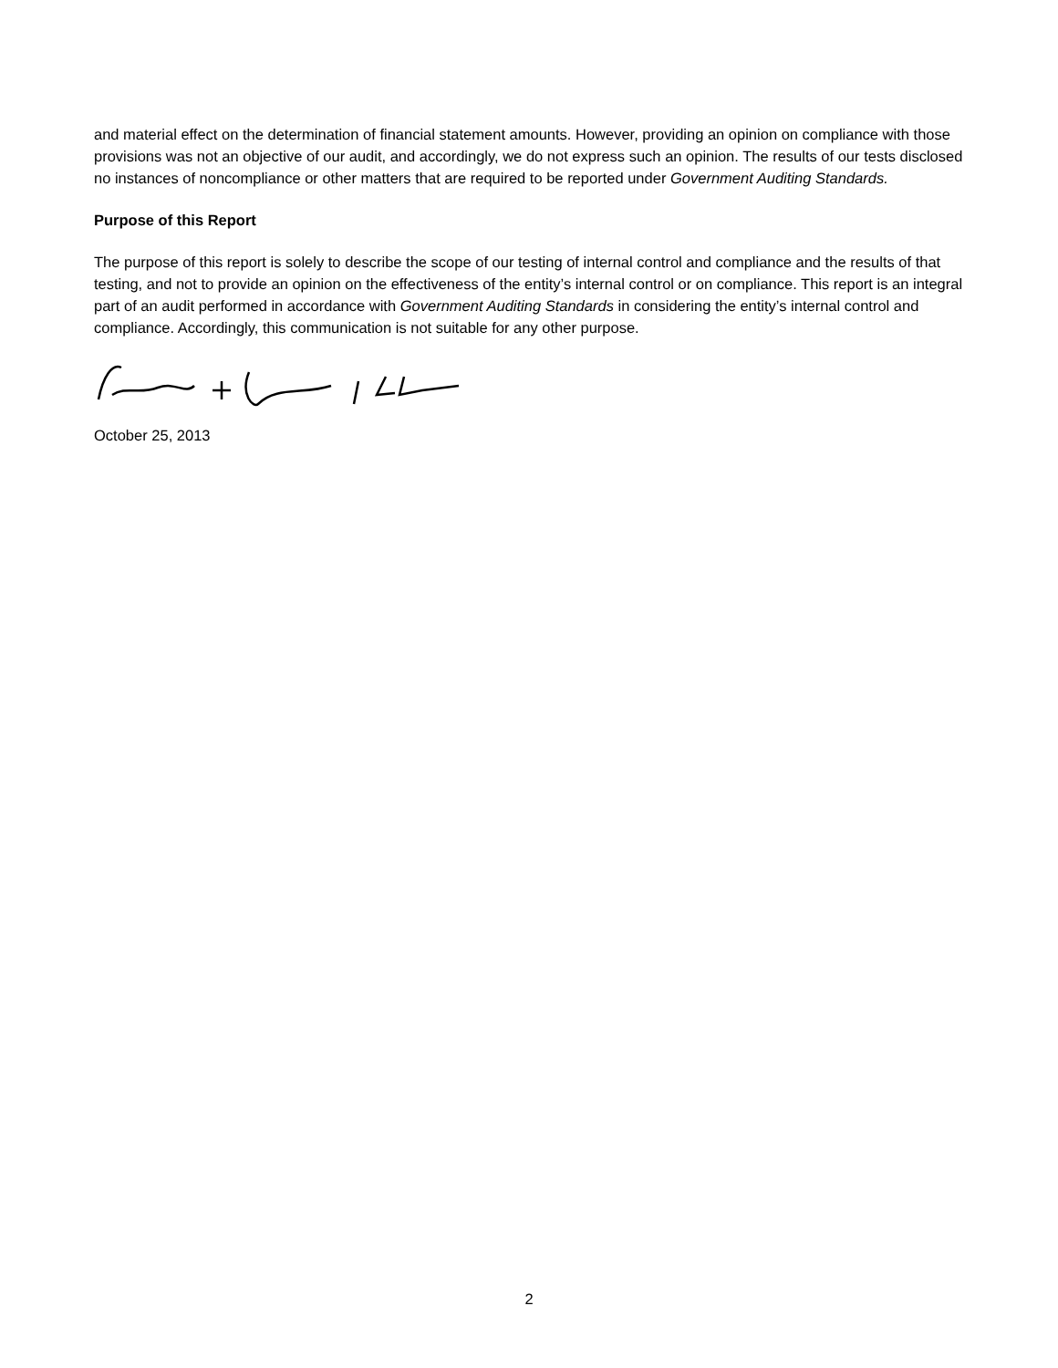and material effect on the determination of financial statement amounts. However, providing an opinion on compliance with those provisions was not an objective of our audit, and accordingly, we do not express such an opinion. The results of our tests disclosed no instances of noncompliance or other matters that are required to be reported under Government Auditing Standards.
Purpose of this Report
The purpose of this report is solely to describe the scope of our testing of internal control and compliance and the results of that testing, and not to provide an opinion on the effectiveness of the entity’s internal control or on compliance. This report is an integral part of an audit performed in accordance with Government Auditing Standards in considering the entity’s internal control and compliance. Accordingly, this communication is not suitable for any other purpose.
October 25, 2013
2